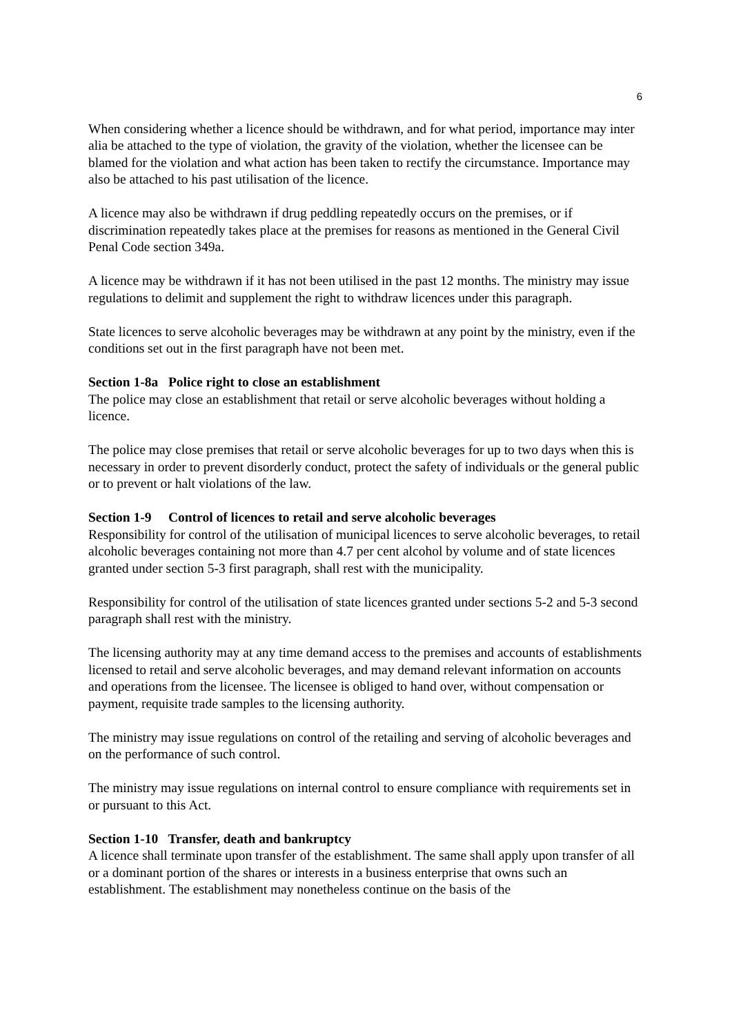6
When considering whether a licence should be withdrawn, and for what period, importance may inter alia be attached to the type of violation, the gravity of the violation, whether the licensee can be blamed for the violation and what action has been taken to rectify the circumstance. Importance may also be attached to his past utilisation of the licence.
A licence may also be withdrawn if drug peddling repeatedly occurs on the premises, or if discrimination repeatedly takes place at the premises for reasons as mentioned in the General Civil Penal Code section 349a.
A licence may be withdrawn if it has not been utilised in the past 12 months. The ministry may issue regulations to delimit and supplement the right to withdraw licences under this paragraph.
State licences to serve alcoholic beverages may be withdrawn at any point by the ministry, even if the conditions set out in the first paragraph have not been met.
Section 1-8a Police right to close an establishment
The police may close an establishment that retail or serve alcoholic beverages without holding a licence.
The police may close premises that retail or serve alcoholic beverages for up to two days when this is necessary in order to prevent disorderly conduct, protect the safety of individuals or the general public or to prevent or halt violations of the law.
Section 1-9 Control of licences to retail and serve alcoholic beverages
Responsibility for control of the utilisation of municipal licences to serve alcoholic beverages, to retail alcoholic beverages containing not more than 4.7 per cent alcohol by volume and of state licences granted under section 5-3 first paragraph, shall rest with the municipality.
Responsibility for control of the utilisation of state licences granted under sections 5-2 and 5-3 second paragraph shall rest with the ministry.
The licensing authority may at any time demand access to the premises and accounts of establishments licensed to retail and serve alcoholic beverages, and may demand relevant information on accounts and operations from the licensee. The licensee is obliged to hand over, without compensation or payment, requisite trade samples to the licensing authority.
The ministry may issue regulations on control of the retailing and serving of alcoholic beverages and on the performance of such control.
The ministry may issue regulations on internal control to ensure compliance with requirements set in or pursuant to this Act.
Section 1-10 Transfer, death and bankruptcy
A licence shall terminate upon transfer of the establishment. The same shall apply upon transfer of all or a dominant portion of the shares or interests in a business enterprise that owns such an establishment. The establishment may nonetheless continue on the basis of the